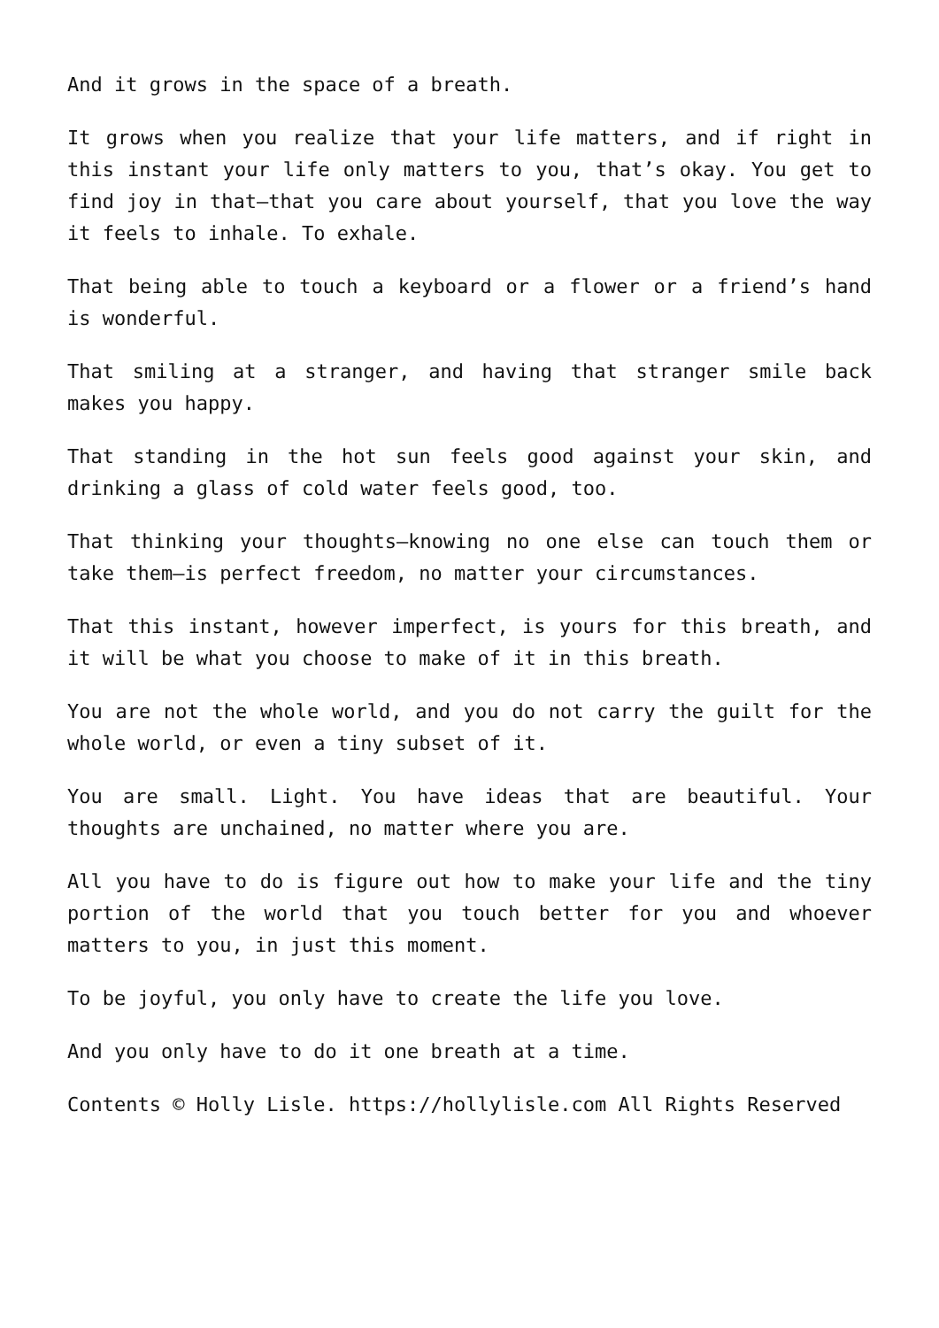And it grows in the space of a breath.
It grows when you realize that your life matters, and if right in this instant your life only matters to you, that’s okay. You get to find joy in that—that you care about yourself, that you love the way it feels to inhale. To exhale.
That being able to touch a keyboard or a flower or a friend’s hand is wonderful.
That smiling at a stranger, and having that stranger smile back makes you happy.
That standing in the hot sun feels good against your skin, and drinking a glass of cold water feels good, too.
That thinking your thoughts—knowing no one else can touch them or take them—is perfect freedom, no matter your circumstances.
That this instant, however imperfect, is yours for this breath, and it will be what you choose to make of it in this breath.
You are not the whole world, and you do not carry the guilt for the whole world, or even a tiny subset of it.
You are small. Light. You have ideas that are beautiful. Your thoughts are unchained, no matter where you are.
All you have to do is figure out how to make your life and the tiny portion of the world that you touch better for you and whoever matters to you, in just this moment.
To be joyful, you only have to create the life you love.
And you only have to do it one breath at a time.
Contents © Holly Lisle. https://hollylisle.com All Rights Reserved